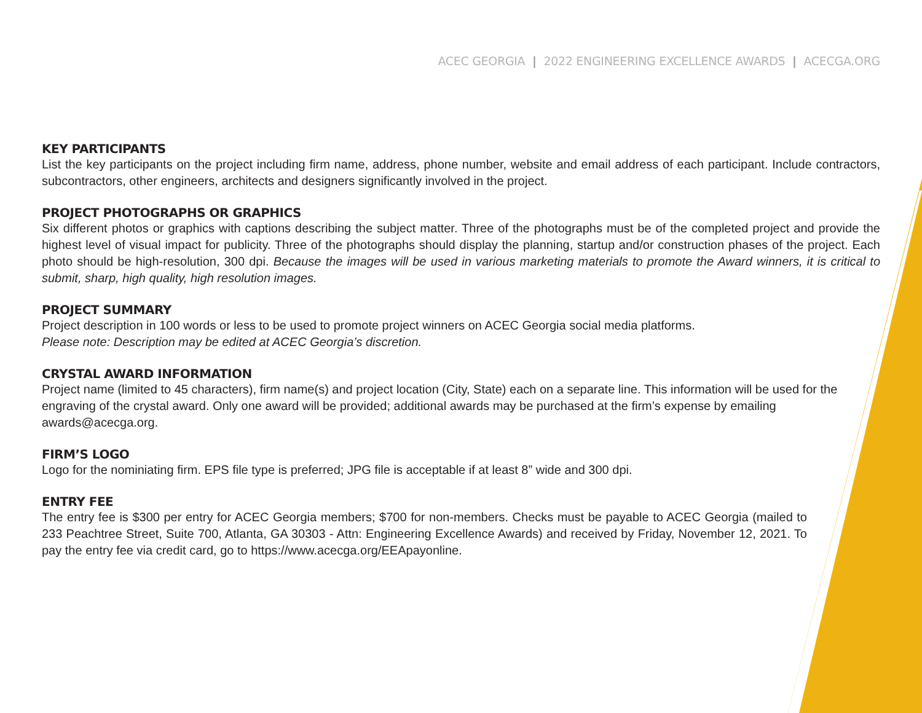ACEC GEORGIA | 2022 ENGINEERING EXCELLENCE AWARDS | ACECGA.ORG
KEY PARTICIPANTS
List the key participants on the project including firm name, address, phone number, website and email address of each participant. Include contractors, subcontractors, other engineers, architects and designers significantly involved in the project.
PROJECT PHOTOGRAPHS OR GRAPHICS
Six different photos or graphics with captions describing the subject matter. Three of the photographs must be of the completed project and provide the highest level of visual impact for publicity. Three of the photographs should display the planning, startup and/or construction phases of the project. Each photo should be high-resolution, 300 dpi. Because the images will be used in various marketing materials to promote the Award winners, it is critical to submit, sharp, high quality, high resolution images.
PROJECT SUMMARY
Project description in 100 words or less to be used to promote project winners on ACEC Georgia social media platforms.
Please note: Description may be edited at ACEC Georgia’s discretion.
CRYSTAL AWARD INFORMATION
Project name (limited to 45 characters), firm name(s) and project location (City, State) each on a separate line. This information will be used for the engraving of the crystal award. Only one award will be provided; additional awards may be purchased at the firm’s expense by emailing awards@acecga.org.
FIRM’S LOGO
Logo for the nominiating firm. EPS file type is preferred; JPG file is acceptable if at least 8” wide and 300 dpi.
ENTRY FEE
The entry fee is $300 per entry for ACEC Georgia members; $700 for non-members. Checks must be payable to ACEC Georgia (mailed to 233 Peachtree Street, Suite 700, Atlanta, GA 30303 - Attn: Engineering Excellence Awards) and received by Friday, November 12, 2021. To pay the entry fee via credit card, go to https://www.acecga.org/EEApayonline.